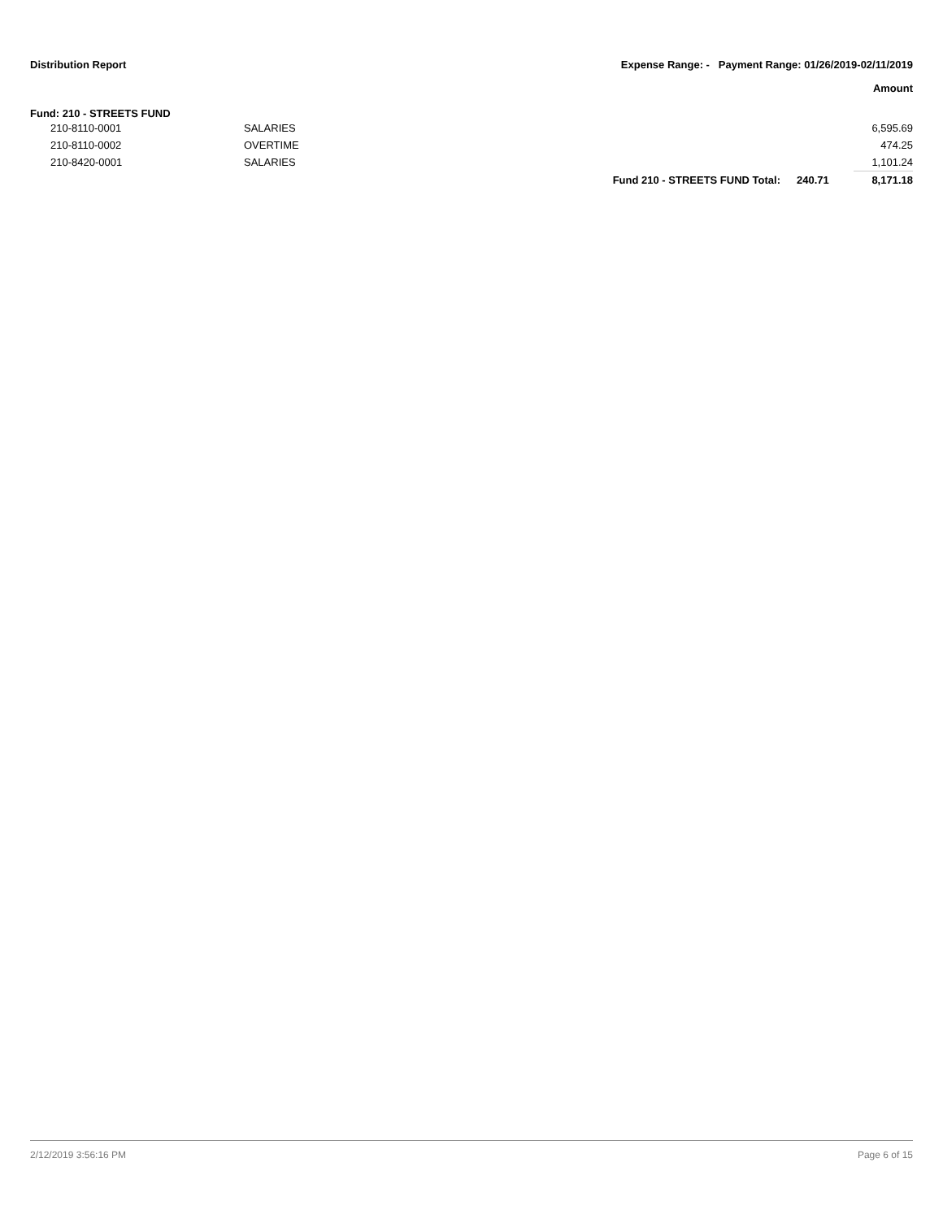Distribution Report Expense Range: - Payment Range: 01/26/2019-02/11/2019
Amount
Fund: 210 - STREETS FUND
| | 210-8110-0001 | SALARIES | | | 6,595.69 |
| | 210-8110-0002 | OVERTIME | | | 474.25 |
| | 210-8420-0001 | SALARIES | | | 1,101.24 |
| | | | Fund 210 - STREETS FUND Total: | 240.71 | 8,171.18 |
2/12/2019 3:56:16 PM Page 6 of 15